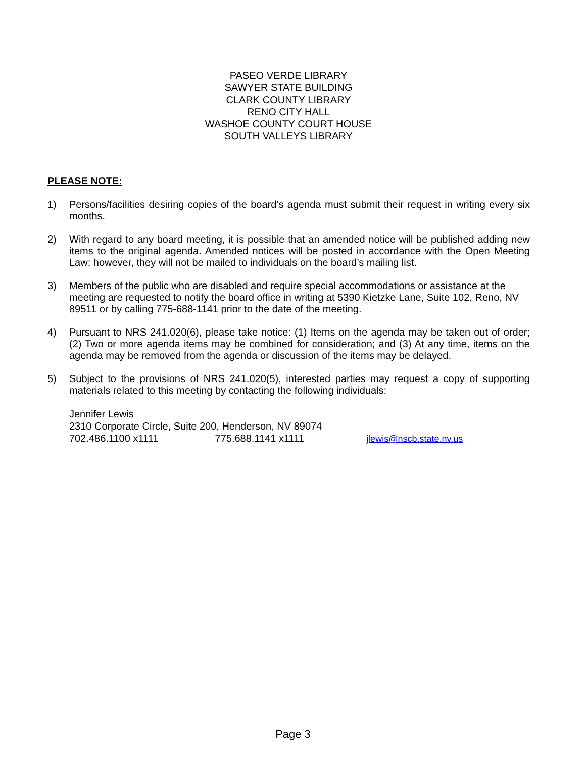PASEO VERDE LIBRARY
SAWYER STATE BUILDING
CLARK COUNTY LIBRARY
RENO CITY HALL
WASHOE COUNTY COURT HOUSE
SOUTH VALLEYS LIBRARY
PLEASE NOTE:
1) Persons/facilities desiring copies of the board’s agenda must submit their request in writing every six months.
2) With regard to any board meeting, it is possible that an amended notice will be published adding new items to the original agenda. Amended notices will be posted in accordance with the Open Meeting Law: however, they will not be mailed to individuals on the board’s mailing list.
3) Members of the public who are disabled and require special accommodations or assistance at the meeting are requested to notify the board office in writing at 5390 Kietzke Lane, Suite 102, Reno, NV 89511 or by calling 775-688-1141 prior to the date of the meeting.
4) Pursuant to NRS 241.020(6), please take notice: (1) Items on the agenda may be taken out of order; (2) Two or more agenda items may be combined for consideration; and (3) At any time, items on the agenda may be removed from the agenda or discussion of the items may be delayed.
5) Subject to the provisions of NRS 241.020(5), interested parties may request a copy of supporting materials related to this meeting by contacting the following individuals:
Jennifer Lewis
2310 Corporate Circle, Suite 200, Henderson, NV 89074
702.486.1100 x1111 775.688.1141 x1111 jlewis@nscb.state.nv.us
Page 3